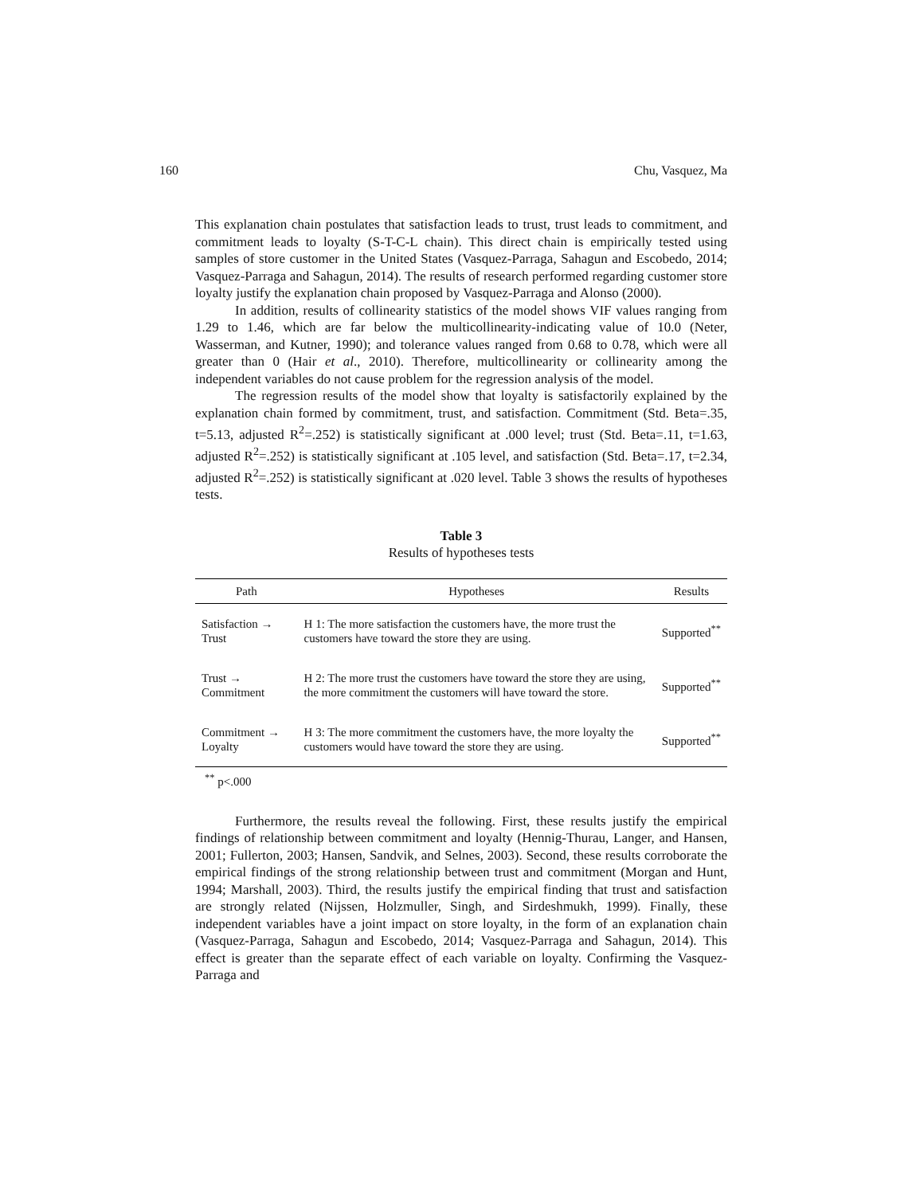160 Chu, Vasquez, Ma
This explanation chain postulates that satisfaction leads to trust, trust leads to commitment, and commitment leads to loyalty (S-T-C-L chain). This direct chain is empirically tested using samples of store customer in the United States (Vasquez-Parraga, Sahagun and Escobedo, 2014; Vasquez-Parraga and Sahagun, 2014). The results of research performed regarding customer store loyalty justify the explanation chain proposed by Vasquez-Parraga and Alonso (2000).
In addition, results of collinearity statistics of the model shows VIF values ranging from 1.29 to 1.46, which are far below the multicollinearity-indicating value of 10.0 (Neter, Wasserman, and Kutner, 1990); and tolerance values ranged from 0.68 to 0.78, which were all greater than 0 (Hair et al., 2010). Therefore, multicollinearity or collinearity among the independent variables do not cause problem for the regression analysis of the model.
The regression results of the model show that loyalty is satisfactorily explained by the explanation chain formed by commitment, trust, and satisfaction. Commitment (Std. Beta=.35, t=5.13, adjusted R<sup>2</sup>=.252) is statistically significant at .000 level; trust (Std. Beta=.11, t=1.63, adjusted R<sup>2</sup>=.252) is statistically significant at .105 level, and satisfaction (Std. Beta=.17, t=2.34, adjusted R<sup>2</sup>=.252) is statistically significant at .020 level. Table 3 shows the results of hypotheses tests.
Table 3
Results of hypotheses tests
| Path | Hypotheses | Results |
| --- | --- | --- |
| Satisfaction → Trust | H 1: The more satisfaction the customers have, the more trust the customers have toward the store they are using. | Supported<sup>**</sup> |
| Trust → Commitment | H 2: The more trust the customers have toward the store they are using, the more commitment the customers will have toward the store. | Supported<sup>**</sup> |
| Commitment → Loyalty | H 3: The more commitment the customers have, the more loyalty the customers would have toward the store they are using. | Supported<sup>**</sup> |
<sup>**</sup> p<.000
Furthermore, the results reveal the following. First, these results justify the empirical findings of relationship between commitment and loyalty (Hennig-Thurau, Langer, and Hansen, 2001; Fullerton, 2003; Hansen, Sandvik, and Selnes, 2003). Second, these results corroborate the empirical findings of the strong relationship between trust and commitment (Morgan and Hunt, 1994; Marshall, 2003). Third, the results justify the empirical finding that trust and satisfaction are strongly related (Nijssen, Holzmuller, Singh, and Sirdeshmukh, 1999). Finally, these independent variables have a joint impact on store loyalty, in the form of an explanation chain (Vasquez-Parraga, Sahagun and Escobedo, 2014; Vasquez-Parraga and Sahagun, 2014). This effect is greater than the separate effect of each variable on loyalty. Confirming the Vasquez-Parraga and